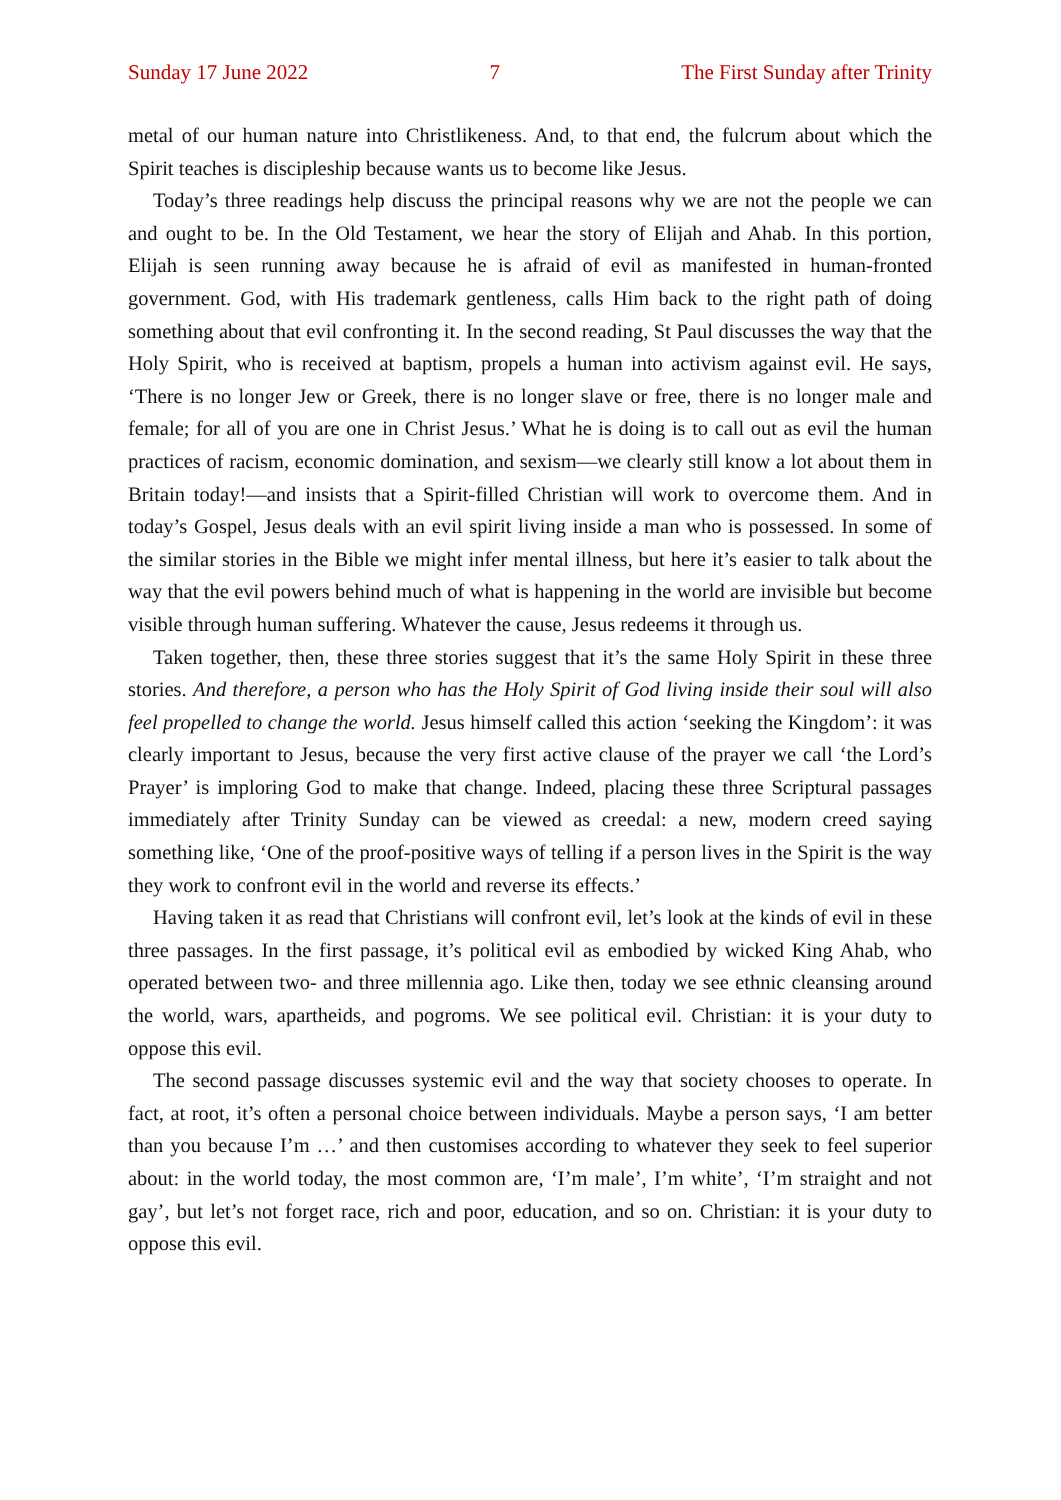Sunday 17 June 2022 7 The First Sunday after Trinity
metal of our human nature into Christlikeness. And, to that end, the fulcrum about which the Spirit teaches is discipleship because wants us to become like Jesus.
Today’s three readings help discuss the principal reasons why we are not the people we can and ought to be. In the Old Testament, we hear the story of Elijah and Ahab. In this portion, Elijah is seen running away because he is afraid of evil as manifested in human-fronted government. God, with His trademark gentleness, calls Him back to the right path of doing something about that evil confronting it. In the second reading, St Paul discusses the way that the Holy Spirit, who is received at baptism, propels a human into activism against evil. He says, ‘There is no longer Jew or Greek, there is no longer slave or free, there is no longer male and female; for all of you are one in Christ Jesus.’ What he is doing is to call out as evil the human practices of racism, economic domination, and sexism—we clearly still know a lot about them in Britain today!—and insists that a Spirit-filled Christian will work to overcome them. And in today’s Gospel, Jesus deals with an evil spirit living inside a man who is possessed. In some of the similar stories in the Bible we might infer mental illness, but here it’s easier to talk about the way that the evil powers behind much of what is happening in the world are invisible but become visible through human suffering. Whatever the cause, Jesus redeems it through us.
Taken together, then, these three stories suggest that it’s the same Holy Spirit in these three stories. And therefore, a person who has the Holy Spirit of God living inside their soul will also feel propelled to change the world. Jesus himself called this action ‘seeking the Kingdom’: it was clearly important to Jesus, because the very first active clause of the prayer we call ‘the Lord’s Prayer’ is imploring God to make that change. Indeed, placing these three Scriptural passages immediately after Trinity Sunday can be viewed as creedal: a new, modern creed saying something like, ‘One of the proof-positive ways of telling if a person lives in the Spirit is the way they work to confront evil in the world and reverse its effects.’
Having taken it as read that Christians will confront evil, let’s look at the kinds of evil in these three passages. In the first passage, it’s political evil as embodied by wicked King Ahab, who operated between two- and three millennia ago. Like then, today we see ethnic cleansing around the world, wars, apartheids, and pogroms. We see political evil. Christian: it is your duty to oppose this evil.
The second passage discusses systemic evil and the way that society chooses to operate. In fact, at root, it’s often a personal choice between individuals. Maybe a person says, ‘I am better than you because I’m …’ and then customises according to whatever they seek to feel superior about: in the world today, the most common are, ‘I’m male’, I’m white’, ‘I’m straight and not gay’, but let’s not forget race, rich and poor, education, and so on. Christian: it is your duty to oppose this evil.